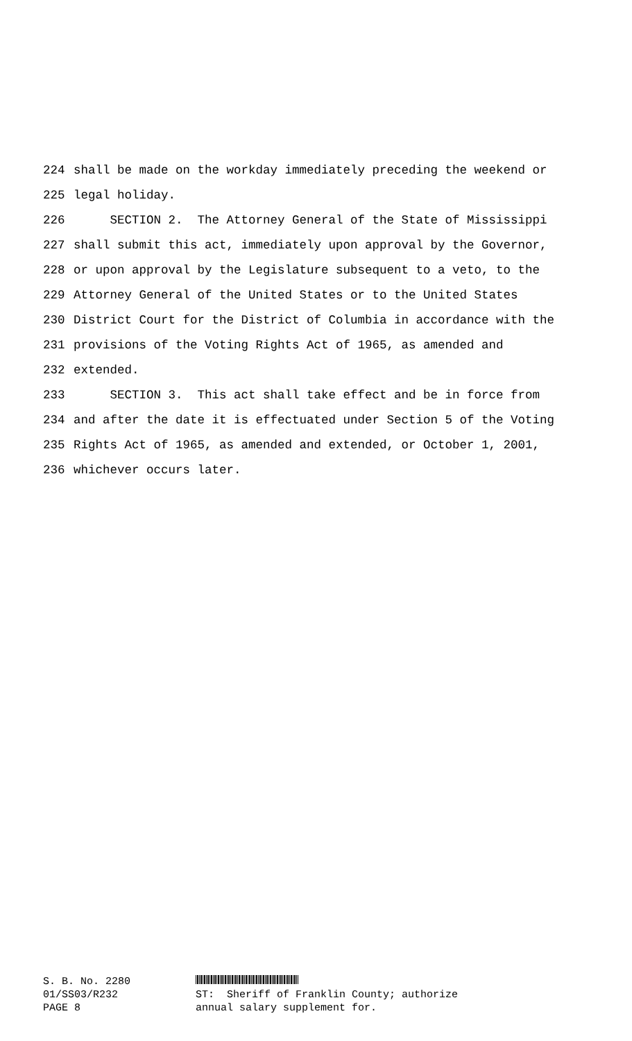224 shall be made on the workday immediately preceding the weekend or
225 legal holiday.
226 SECTION 2. The Attorney General of the State of Mississippi
227 shall submit this act, immediately upon approval by the Governor,
228 or upon approval by the Legislature subsequent to a veto, to the
229 Attorney General of the United States or to the United States
230 District Court for the District of Columbia in accordance with the
231 provisions of the Voting Rights Act of 1965, as amended and
232 extended.
233 SECTION 3. This act shall take effect and be in force from
234 and after the date it is effectuated under Section 5 of the Voting
235 Rights Act of 1965, as amended and extended, or October 1, 2001,
236 whichever occurs later.
S. B. No. 2280 01/SS03/R232 PAGE 8
ST: Sheriff of Franklin County; authorize annual salary supplement for.